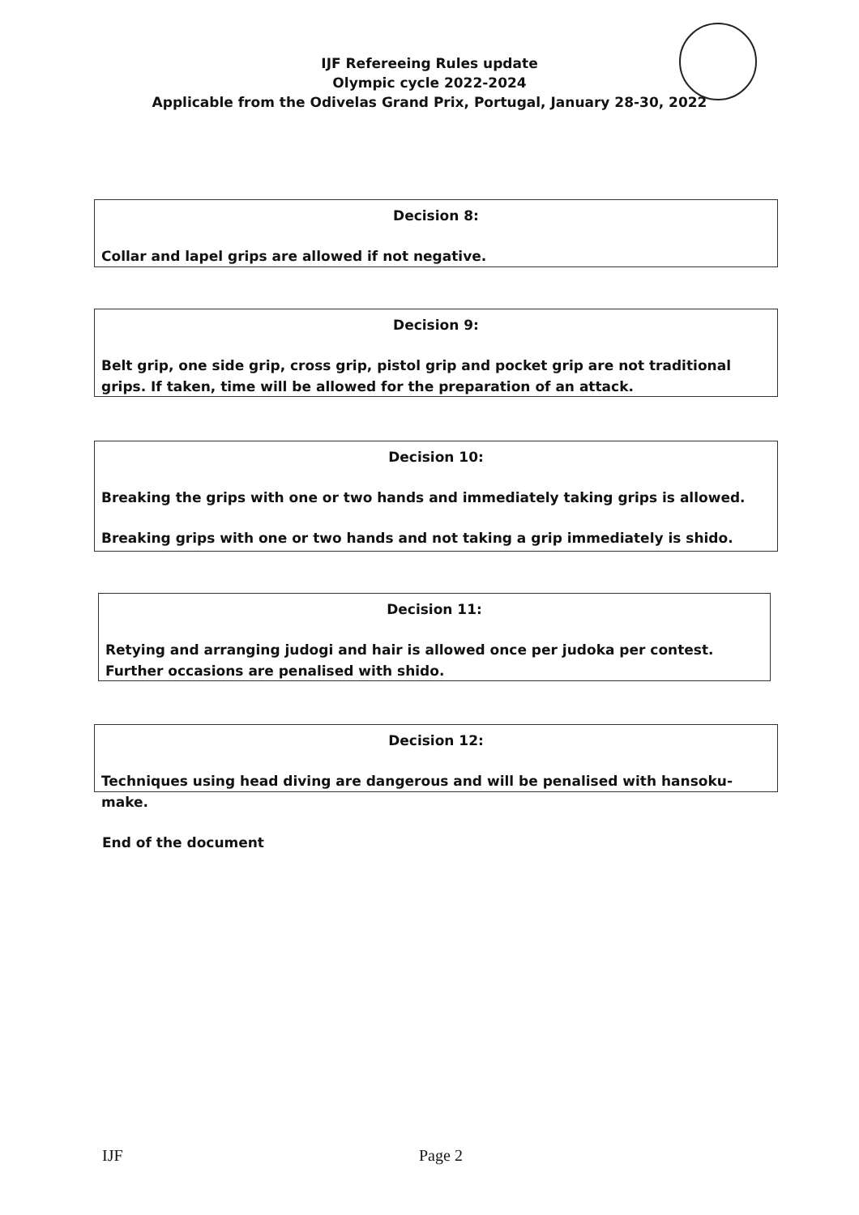IJF Refereeing Rules update
Olympic cycle 2022-2024
Applicable from the Odivelas Grand Prix, Portugal, January 28-30, 2022
Decision 8:
Collar and lapel grips are allowed if not negative.
Decision 9:
Belt grip, one side grip, cross grip, pistol grip and pocket grip are not traditional grips. If taken, time will be allowed for the preparation of an attack.
Decision 10:
Breaking the grips with one or two hands and immediately taking grips is allowed.
Breaking grips with one or two hands and not taking a grip immediately is shido.
Decision 11:
Retying and arranging judogi and hair is allowed once per judoka per contest. Further occasions are penalised with shido.
Decision 12:
Techniques using head diving are dangerous and will be penalised with hansoku-make.
End of the document
IJF Page 2